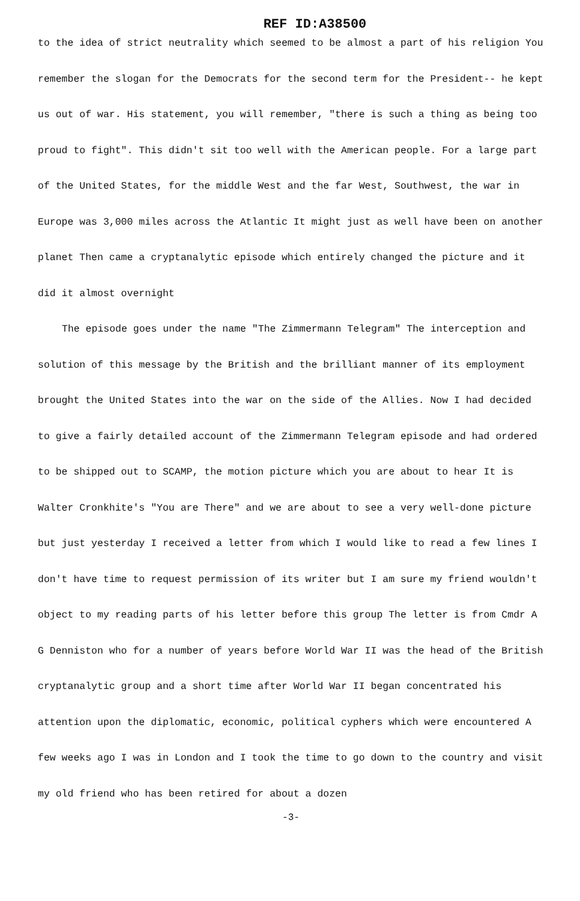REF ID:A38500
to the idea of strict neutrality which seemed to be almost a part of his religion You remember the slogan for the Democrats for the second term for the President-- he kept us out of war. His statement, you will remember, "there is such a thing as being too proud to fight". This didn't sit too well with the American people. For a large part of the United States, for the middle West and the far West, Southwest, the war in Europe was 3,000 miles across the Atlantic It might just as well have been on another planet Then came a cryptanalytic episode which entirely changed the picture and it did it almost overnight
The episode goes under the name "The Zimmermann Telegram" The interception and solution of this message by the British and the brilliant manner of its employment brought the United States into the war on the side of the Allies. Now I had decided to give a fairly detailed account of the Zimmermann Telegram episode and had ordered to be shipped out to SCAMP, the motion picture which you are about to hear It is Walter Cronkhite's "You are There" and we are about to see a very well-done picture but just yesterday I received a letter from which I would like to read a few lines I don't have time to request permission of its writer but I am sure my friend wouldn't object to my reading parts of his letter before this group The letter is from Cmdr A G Denniston who for a number of years before World War II was the head of the British cryptanalytic group and a short time after World War II began concentrated his attention upon the diplomatic, economic, political cyphers which were encountered A few weeks ago I was in London and I took the time to go down to the country and visit my old friend who has been retired for about a dozen
-3-